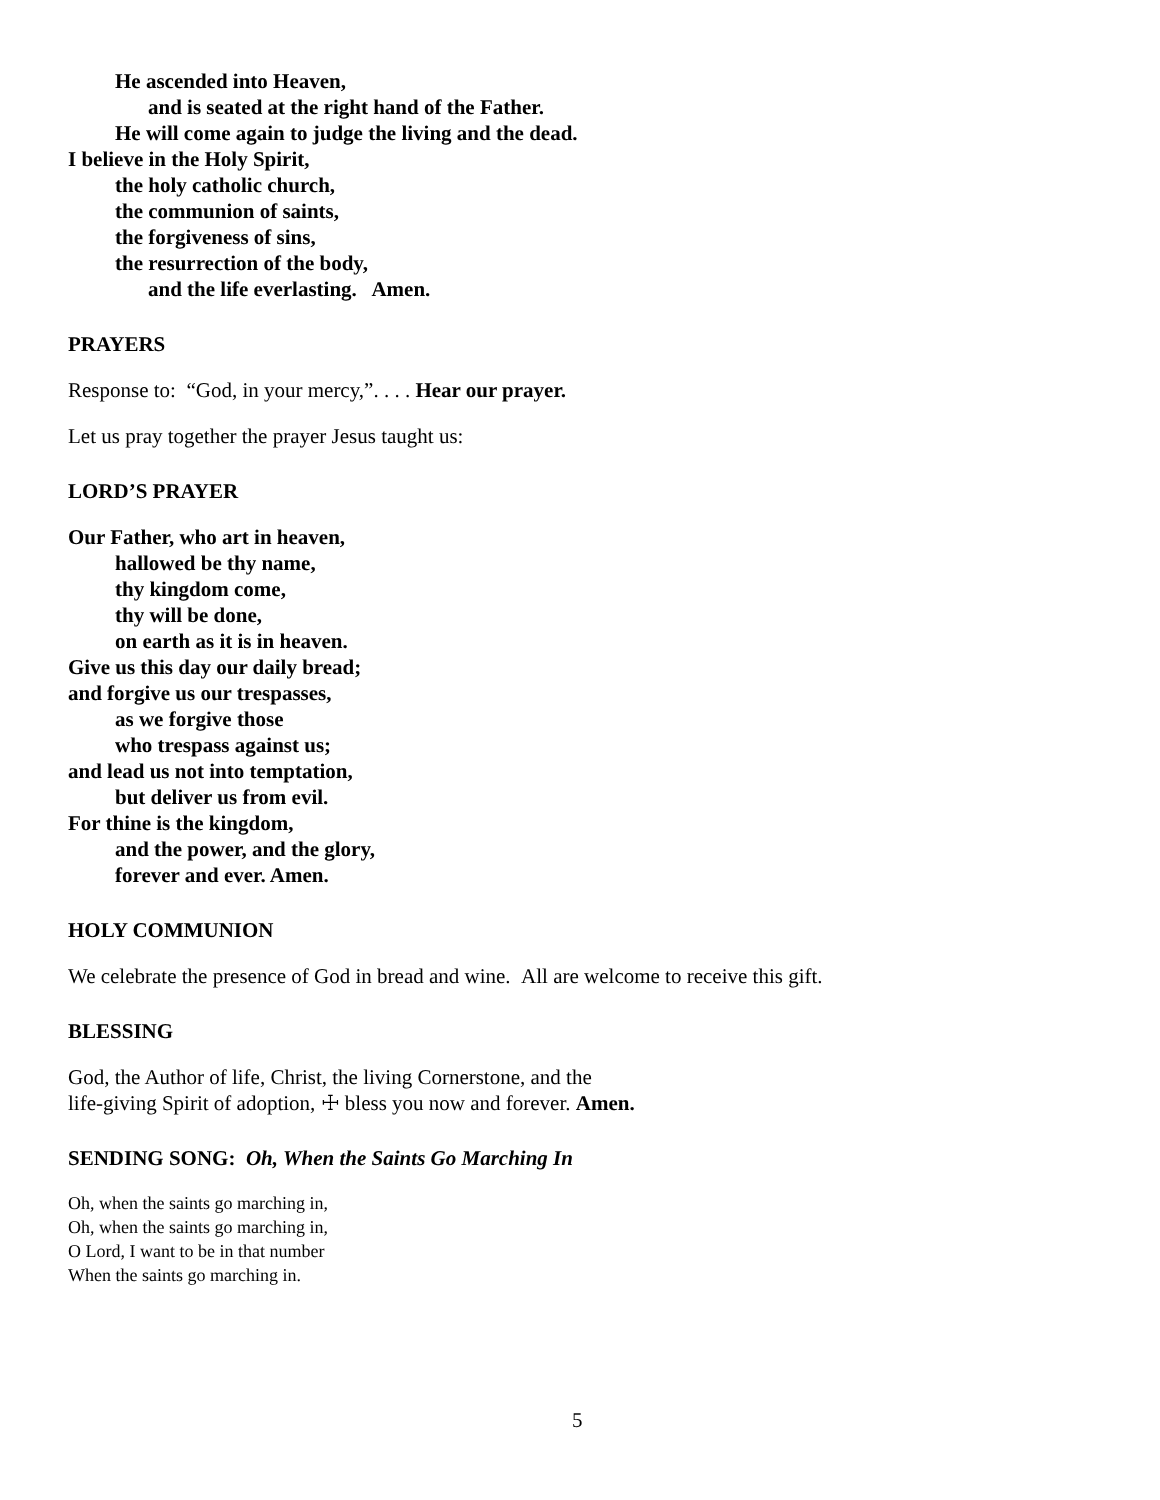He ascended into Heaven,
and is seated at the right hand of the Father.
He will come again to judge the living and the dead.
I believe in the Holy Spirit,
the holy catholic church,
the communion of saints,
the forgiveness of sins,
the resurrection of the body,
and the life everlasting. Amen.
PRAYERS
Response to: “God, in your mercy,”. . . . Hear our prayer.
Let us pray together the prayer Jesus taught us:
LORD’S PRAYER
Our Father, who art in heaven,
hallowed be thy name,
thy kingdom come,
thy will be done,
on earth as it is in heaven.
Give us this day our daily bread;
and forgive us our trespasses,
as we forgive those
who trespass against us;
and lead us not into temptation,
but deliver us from evil.
For thine is the kingdom,
and the power, and the glory,
forever and ever. Amen.
HOLY COMMUNION
We celebrate the presence of God in bread and wine. All are welcome to receive this gift.
BLESSING
God, the Author of life, Christ, the living Cornerstone, and the
life-giving Spirit of adoption, ☩ bless you now and forever. Amen.
SENDING SONG: Oh, When the Saints Go Marching In
Oh, when the saints go marching in,
Oh, when the saints go marching in,
O Lord, I want to be in that number
When the saints go marching in.
5